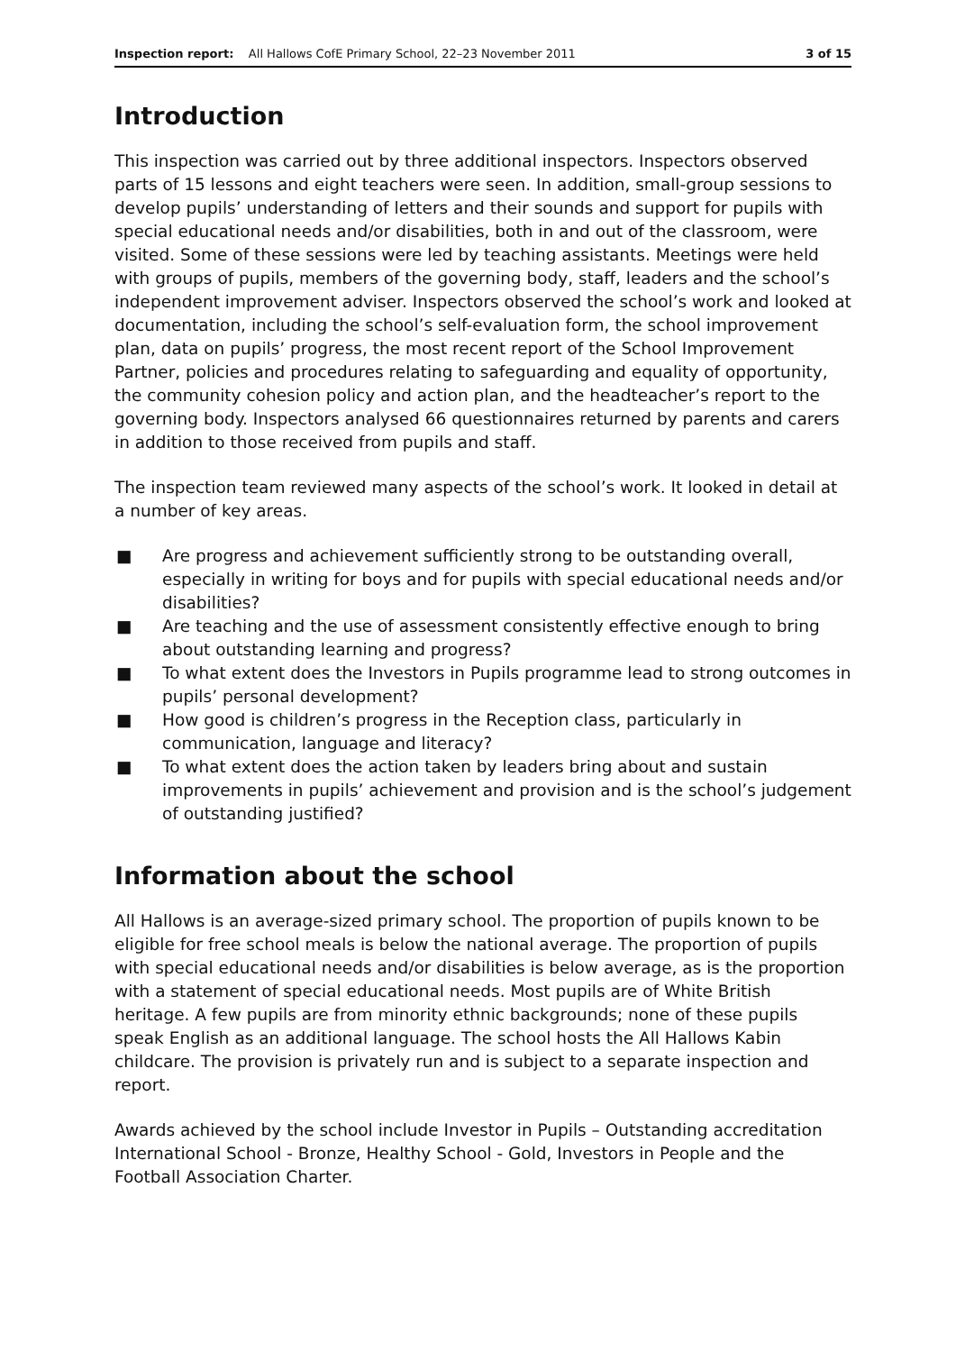Inspection report: All Hallows CofE Primary School, 22–23 November 2011 3 of 15
Introduction
This inspection was carried out by three additional inspectors. Inspectors observed parts of 15 lessons and eight teachers were seen. In addition, small-group sessions to develop pupils’ understanding of letters and their sounds and support for pupils with special educational needs and/or disabilities, both in and out of the classroom, were visited. Some of these sessions were led by teaching assistants. Meetings were held with groups of pupils, members of the governing body, staff, leaders and the school’s independent improvement adviser. Inspectors observed the school’s work and looked at documentation, including the school’s self-evaluation form, the school improvement plan, data on pupils’ progress, the most recent report of the School Improvement Partner, policies and procedures relating to safeguarding and equality of opportunity, the community cohesion policy and action plan, and the headteacher’s report to the governing body. Inspectors analysed 66 questionnaires returned by parents and carers in addition to those received from pupils and staff.
The inspection team reviewed many aspects of the school’s work. It looked in detail at a number of key areas.
■ Are progress and achievement sufficiently strong to be outstanding overall, especially in writing for boys and for pupils with special educational needs and/or disabilities?
■ Are teaching and the use of assessment consistently effective enough to bring about outstanding learning and progress?
■ To what extent does the Investors in Pupils programme lead to strong outcomes in pupils’ personal development?
■ How good is children’s progress in the Reception class, particularly in communication, language and literacy?
■ To what extent does the action taken by leaders bring about and sustain improvements in pupils’ achievement and provision and is the school’s judgement of outstanding justified?
Information about the school
All Hallows is an average-sized primary school. The proportion of pupils known to be eligible for free school meals is below the national average. The proportion of pupils with special educational needs and/or disabilities is below average, as is the proportion with a statement of special educational needs. Most pupils are of White British heritage. A few pupils are from minority ethnic backgrounds; none of these pupils speak English as an additional language. The school hosts the All Hallows Kabin childcare. The provision is privately run and is subject to a separate inspection and report.
Awards achieved by the school include Investor in Pupils – Outstanding accreditation International School - Bronze, Healthy School - Gold, Investors in People and the Football Association Charter.